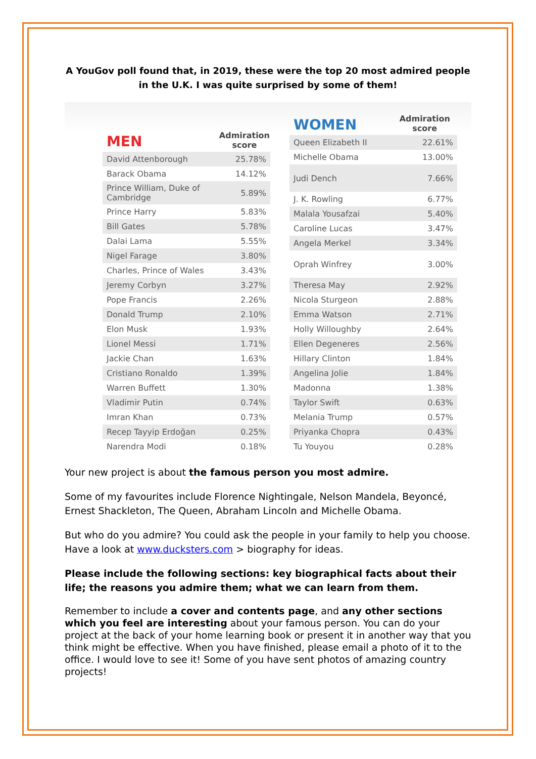A YouGov poll found that, in 2019, these were the top 20 most admired people in the U.K. I was quite surprised by some of them!
| MEN | Admiration score |
| --- | --- |
| David Attenborough | 25.78% |
| Barack Obama | 14.12% |
| Prince William, Duke of Cambridge | 5.89% |
| Prince Harry | 5.83% |
| Bill Gates | 5.78% |
| Dalai Lama | 5.55% |
| Nigel Farage | 3.80% |
| Charles, Prince of Wales | 3.43% |
| Jeremy Corbyn | 3.27% |
| Pope Francis | 2.26% |
| Donald Trump | 2.10% |
| Elon Musk | 1.93% |
| Lionel Messi | 1.71% |
| Jackie Chan | 1.63% |
| Cristiano Ronaldo | 1.39% |
| Warren Buffett | 1.30% |
| Vladimir Putin | 0.74% |
| Imran Khan | 0.73% |
| Recep Tayyip Erdoğan | 0.25% |
| Narendra Modi | 0.18% |
| WOMEN | Admiration score |
| --- | --- |
| Queen Elizabeth II | 22.61% |
| Michelle Obama | 13.00% |
| Judi Dench | 7.66% |
| J. K. Rowling | 6.77% |
| Malala Yousafzai | 5.40% |
| Caroline Lucas | 3.47% |
| Angela Merkel | 3.34% |
| Oprah Winfrey | 3.00% |
| Theresa May | 2.92% |
| Nicola Sturgeon | 2.88% |
| Emma Watson | 2.71% |
| Holly Willoughby | 2.64% |
| Ellen Degeneres | 2.56% |
| Hillary Clinton | 1.84% |
| Angelina Jolie | 1.84% |
| Madonna | 1.38% |
| Taylor Swift | 0.63% |
| Melania Trump | 0.57% |
| Priyanka Chopra | 0.43% |
| Tu Youyou | 0.28% |
Your new project is about the famous person you most admire.
Some of my favourites include Florence Nightingale, Nelson Mandela, Beyoncé, Ernest Shackleton, The Queen, Abraham Lincoln and Michelle Obama.
But who do you admire? You could ask the people in your family to help you choose. Have a look at www.ducksters.com > biography for ideas.
Please include the following sections: key biographical facts about their life; the reasons you admire them; what we can learn from them.
Remember to include a cover and contents page, and any other sections which you feel are interesting about your famous person. You can do your project at the back of your home learning book or present it in another way that you think might be effective. When you have finished, please email a photo of it to the office. I would love to see it! Some of you have sent photos of amazing country projects!